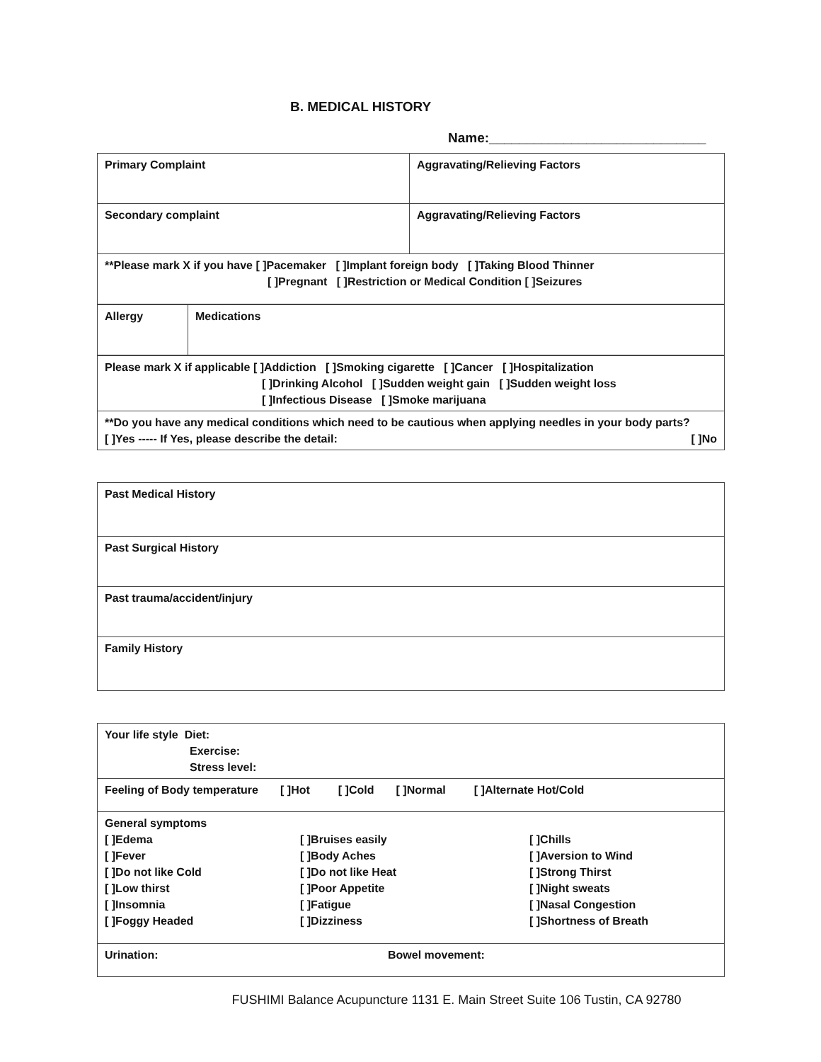B. MEDICAL HISTORY
Name:_____________________________
| Primary Complaint | Aggravating/Relieving Factors |
| Secondary complaint | Aggravating/Relieving Factors |
| **Please mark X if you have [ ]Pacemaker [ ]Implant foreign body [ ]Taking Blood Thinner [ ]Pregnant [ ]Restriction or Medical Condition [ ]Seizures | |
| Allergy | Medications |
| Please mark X if applicable [ ]Addiction [ ]Smoking cigarette [ ]Cancer [ ]Hospitalization [ ]Drinking Alcohol [ ]Sudden weight gain [ ]Sudden weight loss [ ]Infectious Disease [ ]Smoke marijuana |
| **Do you have any medical conditions which need to be cautious when applying needles in your body parts? [ ]Yes ----- If Yes, please describe the detail: [ ]No |
| Past Medical History |
| Past Surgical History |
| Past trauma/accident/injury |
| Family History |
| Your life style Diet: Exercise: Stress level: |
| Feeling of Body temperature [ ]Hot [ ]Cold [ ]Normal [ ]Alternate Hot/Cold |
| General symptoms / [ ]Edema / [ ]Bruises easily / [ ]Chills / / [ ]Fever / [ ]Body Aches / [ ]Aversion to Wind / / [ ]Do not like Cold / [ ]Do not like Heat / [ ]Strong Thirst / / [ ]Low thirst / [ ]Poor Appetite / [ ]Night sweats / / [ ]Insomnia / [ ]Fatigue / [ ]Nasal Congestion / / [ ]Foggy Headed / [ ]Dizziness / [ ]Shortness of Breath / |
| Urination: Bowel movement: |
FUSHIMI Balance Acupuncture 1131 E. Main Street Suite 106 Tustin, CA 92780